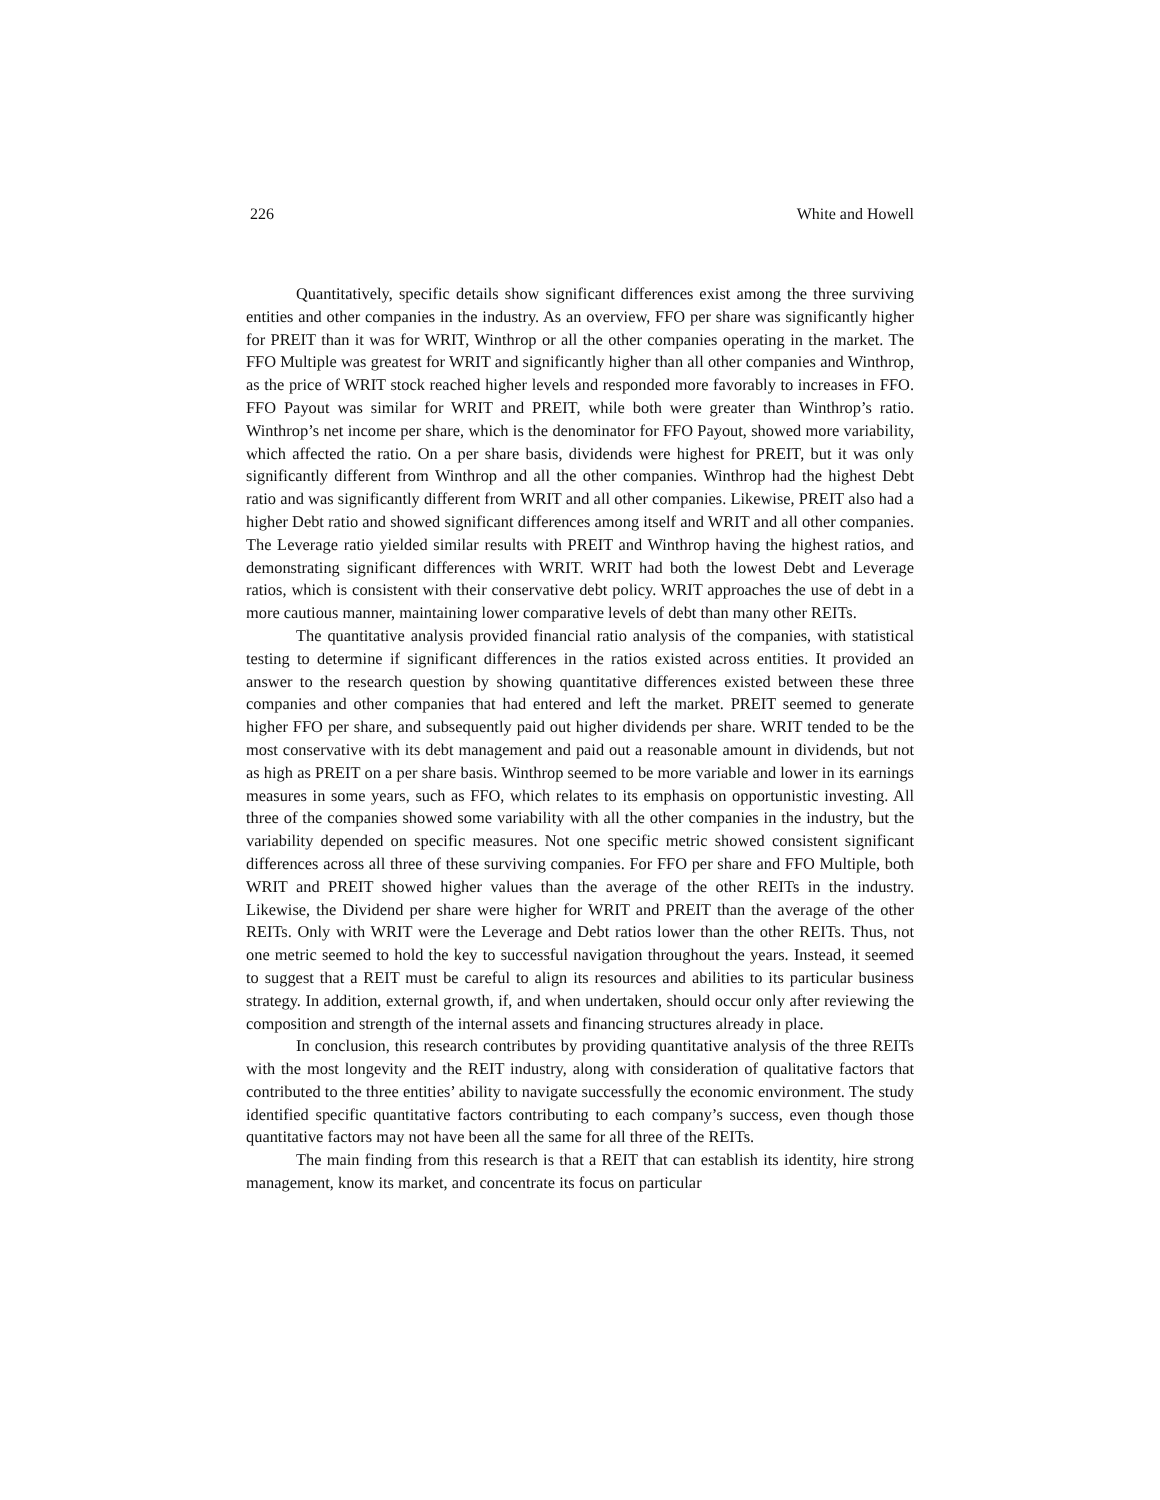226 White and Howell
Quantitatively, specific details show significant differences exist among the three surviving entities and other companies in the industry. As an overview, FFO per share was significantly higher for PREIT than it was for WRIT, Winthrop or all the other companies operating in the market. The FFO Multiple was greatest for WRIT and significantly higher than all other companies and Winthrop, as the price of WRIT stock reached higher levels and responded more favorably to increases in FFO. FFO Payout was similar for WRIT and PREIT, while both were greater than Winthrop’s ratio. Winthrop’s net income per share, which is the denominator for FFO Payout, showed more variability, which affected the ratio. On a per share basis, dividends were highest for PREIT, but it was only significantly different from Winthrop and all the other companies. Winthrop had the highest Debt ratio and was significantly different from WRIT and all other companies. Likewise, PREIT also had a higher Debt ratio and showed significant differences among itself and WRIT and all other companies. The Leverage ratio yielded similar results with PREIT and Winthrop having the highest ratios, and demonstrating significant differences with WRIT. WRIT had both the lowest Debt and Leverage ratios, which is consistent with their conservative debt policy. WRIT approaches the use of debt in a more cautious manner, maintaining lower comparative levels of debt than many other REITs.
The quantitative analysis provided financial ratio analysis of the companies, with statistical testing to determine if significant differences in the ratios existed across entities. It provided an answer to the research question by showing quantitative differences existed between these three companies and other companies that had entered and left the market. PREIT seemed to generate higher FFO per share, and subsequently paid out higher dividends per share. WRIT tended to be the most conservative with its debt management and paid out a reasonable amount in dividends, but not as high as PREIT on a per share basis. Winthrop seemed to be more variable and lower in its earnings measures in some years, such as FFO, which relates to its emphasis on opportunistic investing. All three of the companies showed some variability with all the other companies in the industry, but the variability depended on specific measures. Not one specific metric showed consistent significant differences across all three of these surviving companies. For FFO per share and FFO Multiple, both WRIT and PREIT showed higher values than the average of the other REITs in the industry. Likewise, the Dividend per share were higher for WRIT and PREIT than the average of the other REITs. Only with WRIT were the Leverage and Debt ratios lower than the other REITs. Thus, not one metric seemed to hold the key to successful navigation throughout the years. Instead, it seemed to suggest that a REIT must be careful to align its resources and abilities to its particular business strategy. In addition, external growth, if, and when undertaken, should occur only after reviewing the composition and strength of the internal assets and financing structures already in place.
In conclusion, this research contributes by providing quantitative analysis of the three REITs with the most longevity and the REIT industry, along with consideration of qualitative factors that contributed to the three entities’ ability to navigate successfully the economic environment. The study identified specific quantitative factors contributing to each company’s success, even though those quantitative factors may not have been all the same for all three of the REITs.
The main finding from this research is that a REIT that can establish its identity, hire strong management, know its market, and concentrate its focus on particular